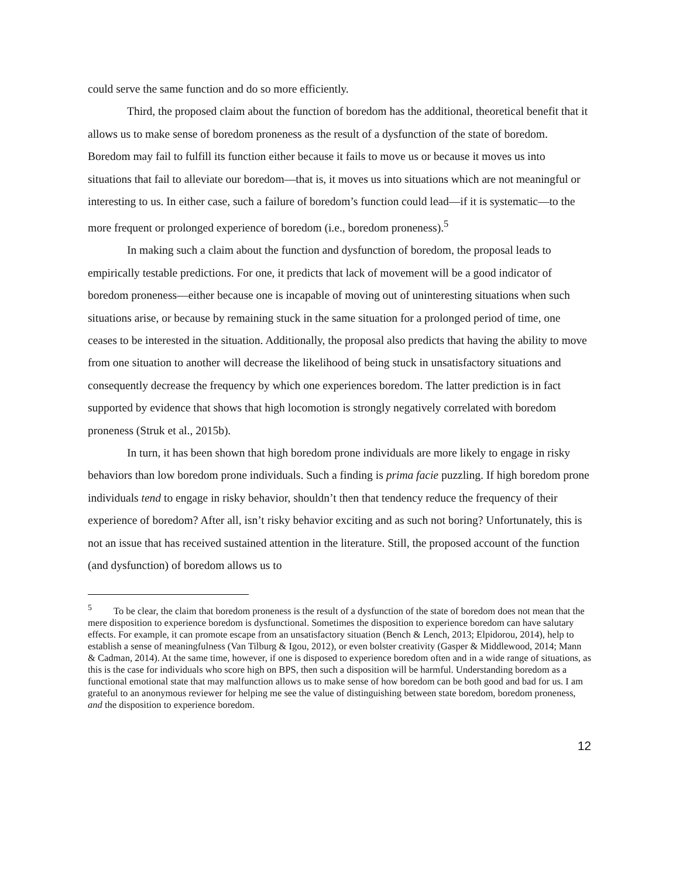could serve the same function and do so more efficiently.
Third, the proposed claim about the function of boredom has the additional, theoretical benefit that it allows us to make sense of boredom proneness as the result of a dysfunction of the state of boredom. Boredom may fail to fulfill its function either because it fails to move us or because it moves us into situations that fail to alleviate our boredom—that is, it moves us into situations which are not meaningful or interesting to us. In either case, such a failure of boredom’s function could lead—if it is systematic—to the more frequent or prolonged experience of boredom (i.e., boredom proneness).<sup>5</sup>
In making such a claim about the function and dysfunction of boredom, the proposal leads to empirically testable predictions. For one, it predicts that lack of movement will be a good indicator of boredom proneness—either because one is incapable of moving out of uninteresting situations when such situations arise, or because by remaining stuck in the same situation for a prolonged period of time, one ceases to be interested in the situation. Additionally, the proposal also predicts that having the ability to move from one situation to another will decrease the likelihood of being stuck in unsatisfactory situations and consequently decrease the frequency by which one experiences boredom. The latter prediction is in fact supported by evidence that shows that high locomotion is strongly negatively correlated with boredom proneness (Struk et al., 2015b).
In turn, it has been shown that high boredom prone individuals are more likely to engage in risky behaviors than low boredom prone individuals. Such a finding is prima facie puzzling. If high boredom prone individuals tend to engage in risky behavior, shouldn’t then that tendency reduce the frequency of their experience of boredom? After all, isn’t risky behavior exciting and as such not boring? Unfortunately, this is not an issue that has received sustained attention in the literature. Still, the proposed account of the function (and dysfunction) of boredom allows us to
<sup>5</sup> To be clear, the claim that boredom proneness is the result of a dysfunction of the state of boredom does not mean that the mere disposition to experience boredom is dysfunctional. Sometimes the disposition to experience boredom can have salutary effects. For example, it can promote escape from an unsatisfactory situation (Bench & Lench, 2013; Elpidorou, 2014), help to establish a sense of meaningfulness (Van Tilburg & Igou, 2012), or even bolster creativity (Gasper & Middlewood, 2014; Mann & Cadman, 2014). At the same time, however, if one is disposed to experience boredom often and in a wide range of situations, as this is the case for individuals who score high on BPS, then such a disposition will be harmful. Understanding boredom as a functional emotional state that may malfunction allows us to make sense of how boredom can be both good and bad for us. I am grateful to an anonymous reviewer for helping me see the value of distinguishing between state boredom, boredom proneness, and the disposition to experience boredom.
12